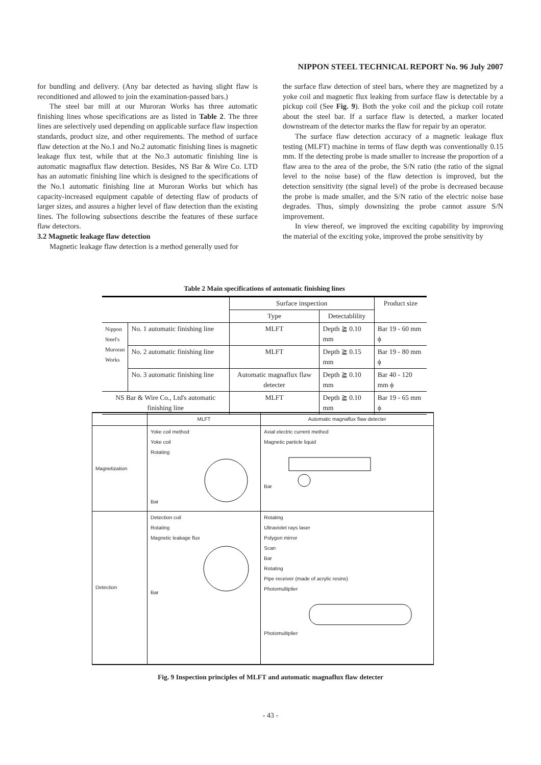NIPPON STEEL TECHNICAL REPORT No. 96 July 2007
for bundling and delivery. (Any bar detected as having slight flaw is reconditioned and allowed to join the examination-passed bars.)
The steel bar mill at our Muroran Works has three automatic finishing lines whose specifications are as listed in Table 2. The three lines are selectively used depending on applicable surface flaw inspection standards, product size, and other requirements. The method of surface flaw detection at the No.1 and No.2 automatic finishing lines is magnetic leakage flux test, while that at the No.3 automatic finishing line is automatic magnaflux flaw detection. Besides, NS Bar & Wire Co. LTD has an automatic finishing line which is designed to the specifications of the No.1 automatic finishing line at Muroran Works but which has capacity-increased equipment capable of detecting flaw of products of larger sizes, and assures a higher level of flaw detection than the existing lines. The following subsections describe the features of these surface flaw detectors.
3.2 Magnetic leakage flaw detection
Magnetic leakage flaw detection is a method generally used for
the surface flaw detection of steel bars, where they are magnetized by a yoke coil and magnetic flux leaking from surface flaw is detectable by a pickup coil (See Fig. 9). Both the yoke coil and the pickup coil rotate about the steel bar. If a surface flaw is detected, a marker located downstream of the detector marks the flaw for repair by an operator.
The surface flaw detection accuracy of a magnetic leakage flux testing (MLFT) machine in terms of flaw depth was conventionally 0.15 mm. If the detecting probe is made smaller to increase the proportion of a flaw area to the area of the probe, the S/N ratio (the ratio of the signal level to the noise base) of the flaw detection is improved, but the detection sensitivity (the signal level) of the probe is decreased because the probe is made smaller, and the S/N ratio of the electric noise base degrades. Thus, simply downsizing the probe cannot assure S/N improvement.
In view thereof, we improved the exciting capability by improving the material of the exciting yoke, improved the probe sensitivity by
Table 2 Main specifications of automatic finishing lines
| | | Surface inspection | | Product size |
| --- | --- | --- | --- | --- |
| | | Type | Detectablility | |
| Nippon Steel's Muroran Works | No. 1 automatic finishing line | MLFT | Depth ≧ 0.10 mm | Bar 19 - 60 mm ϕ |
| | No. 2 automatic finishing line | MLFT | Depth ≧ 0.15 mm | Bar 19 - 80 mm ϕ |
| | No. 3 automatic finishing line | Automatic magnaflux flaw detecter | Depth ≧ 0.10 mm | Bar 40 - 120 mm ϕ |
| NS Bar & Wire Co., Ltd's automatic finishing line | | MLFT | Depth ≧ 0.10 mm | Bar 19 - 65 mm ϕ |
| | MLFT | Automatic magnaflux flaw detecter |
| Magnetization | Yoke coil method Yoke coil Rotating Bar | Axial electric current method Magnetic particle liquid Bar |
| Detection | Detection coil Rotating Magnetic leakage flux Bar | Rotating Ultraviolet rays laser Polygon mirror Scan Bar Rotating Pipe receiver (made of acrylic resins) Photomultiplier Photomultiplier |
Fig. 9 Inspection principles of MLFT and automatic magnaflux flaw detecter
- 43 -